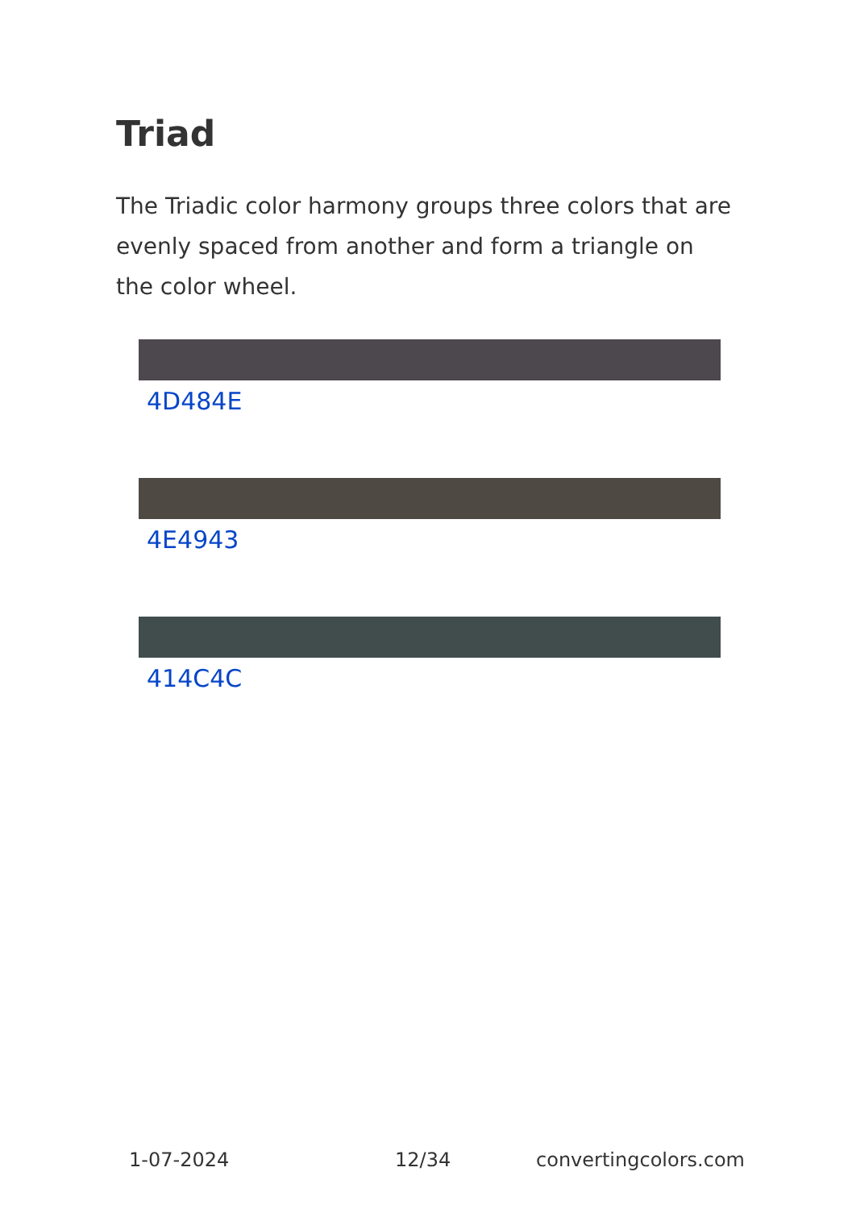Triad
The Triadic color harmony groups three colors that are evenly spaced from another and form a triangle on the color wheel.
4D484E
4E4943
414C4C
1-07-2024 12/34 convertingcolors.com